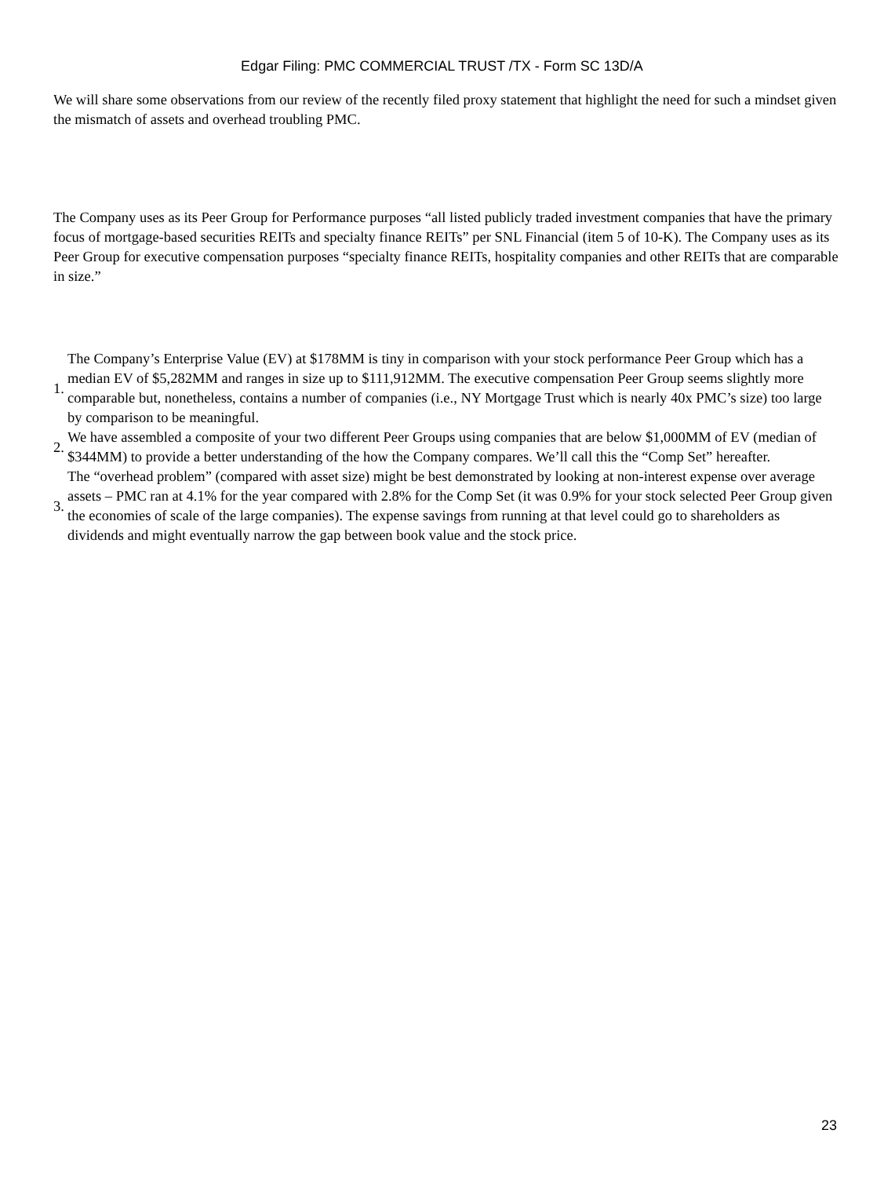Edgar Filing: PMC COMMERCIAL TRUST /TX - Form SC 13D/A
We will share some observations from our review of the recently filed proxy statement that highlight the need for such a mindset given the mismatch of assets and overhead troubling PMC.
The Company uses as its Peer Group for Performance purposes “all listed publicly traded investment companies that have the primary focus of mortgage-based securities REITs and specialty finance REITs” per SNL Financial (item 5 of 10-K). The Company uses as its Peer Group for executive compensation purposes “specialty finance REITs, hospitality companies and other REITs that are comparable in size.”
| 1. | The Company’s Enterprise Value (EV) at $178MM is tiny in comparison with your stock performance Peer Group which has a median EV of $5,282MM and ranges in size up to $111,912MM. The executive compensation Peer Group seems slightly more comparable but, nonetheless, contains a number of companies (i.e., NY Mortgage Trust which is nearly 40x PMC’s size) too large by comparison to be meaningful. |
| 2. | We have assembled a composite of your two different Peer Groups using companies that are below $1,000MM of EV (median of $344MM) to provide a better understanding of the how the Company compares. We’ll call this the “Comp Set” hereafter. |
| 3. | The “overhead problem” (compared with asset size) might be best demonstrated by looking at non-interest expense over average assets – PMC ran at 4.1% for the year compared with 2.8% for the Comp Set (it was 0.9% for your stock selected Peer Group given the economies of scale of the large companies). The expense savings from running at that level could go to shareholders as dividends and might eventually narrow the gap between book value and the stock price. |
23